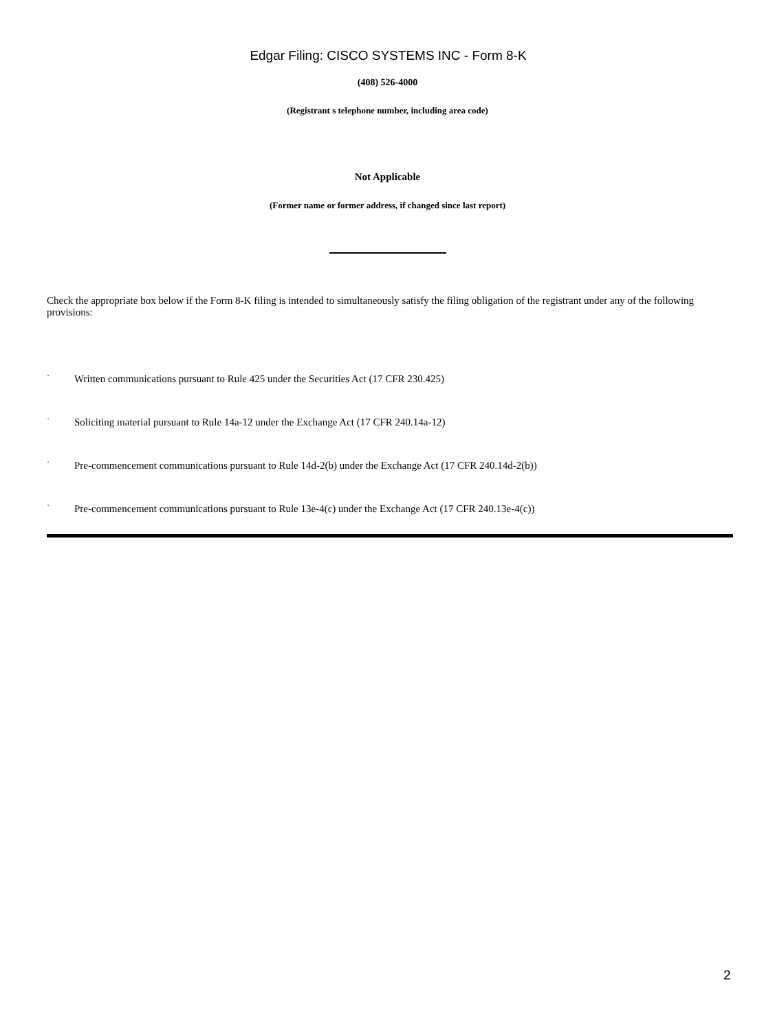Edgar Filing: CISCO SYSTEMS INC - Form 8-K
(408) 526-4000
(Registrant s telephone number, including area code)
Not Applicable
(Former name or former address, if changed since last report)
Check the appropriate box below if the Form 8-K filing is intended to simultaneously satisfy the filing obligation of the registrant under any of the following provisions:
¨ Written communications pursuant to Rule 425 under the Securities Act (17 CFR 230.425)
¨ Soliciting material pursuant to Rule 14a-12 under the Exchange Act (17 CFR 240.14a-12)
¨ Pre-commencement communications pursuant to Rule 14d-2(b) under the Exchange Act (17 CFR 240.14d-2(b))
¨ Pre-commencement communications pursuant to Rule 13e-4(c) under the Exchange Act (17 CFR 240.13e-4(c))
2